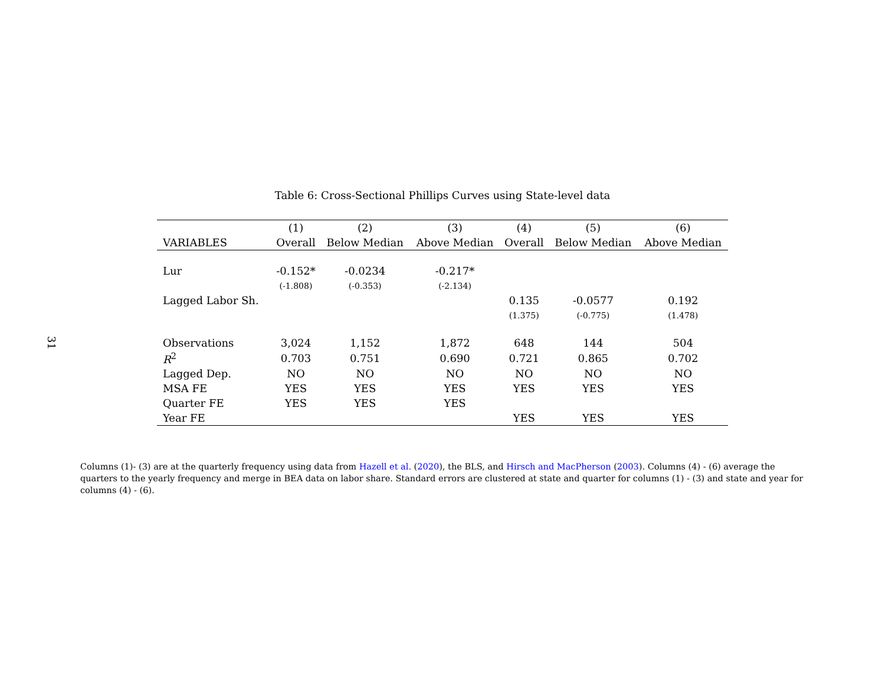31
Table 6: Cross-Sectional Phillips Curves using State-level data
| | (1) | (2) | (3) | (4) | (5) | (6) |
| --- | --- | --- | --- | --- | --- | --- |
| VARIABLES | Overall | Below Median | Above Median | Overall | Below Median | Above Median |
| Lur | -0.152* | -0.0234 | -0.217* | | | |
| | (-1.808) | (-0.353) | (-2.134) | | | |
| Lagged Labor Sh. | | | | 0.135 | -0.0577 | 0.192 |
| | | | | (1.375) | (-0.775) | (1.478) |
| Observations | 3,024 | 1,152 | 1,872 | 648 | 144 | 504 |
| R<sup>2</sup> | 0.703 | 0.751 | 0.690 | 0.721 | 0.865 | 0.702 |
| Lagged Dep. | NO | NO | NO | NO | NO | NO |
| MSA FE | YES | YES | YES | YES | YES | YES |
| Quarter FE | YES | YES | YES | | | |
| Year FE | | | | YES | YES | YES |
Columns (1)- (3) are at the quarterly frequency using data from Hazell et al. (2020), the BLS, and Hirsch and MacPherson (2003). Columns (4) - (6) average the quarters to the yearly frequency and merge in BEA data on labor share. Standard errors are clustered at state and quarter for columns (1) - (3) and state and year for columns (4) - (6).